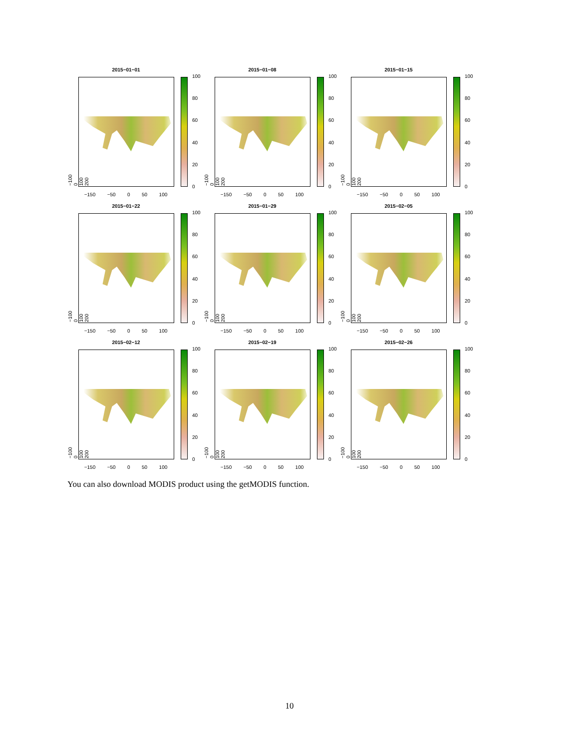2015−01−01
−100
0
100
200
100
80
60
40
20
0
−150 −50 0 50 100
2015−01−08
−100
0
100
200
100
80
60
40
20
0
−150 −50 0 50 100
2015−01−15
−100
0
100
200
100
80
60
40
20
0
−150 −50 0 50 100
2015−01−22
−100
0
100
200
100
80
60
40
20
0
−150 −50 0 50 100
2015−01−29
−100
0
100
200
100
80
60
40
20
0
−150 −50 0 50 100
2015−02−05
−100
0
100
200
100
80
60
40
20
0
−150 −50 0 50 100
2015−02−12
−100
0
100
200
100
80
60
40
20
0
−150 −50 0 50 100
2015−02−19
−100
0
100
200
100
80
60
40
20
0
−150 −50 0 50 100
2015−02−26
−100
0
100
200
100
80
60
40
20
0
−150 −50 0 50 100
You can also download MODIS product using the getMODIS function.
10